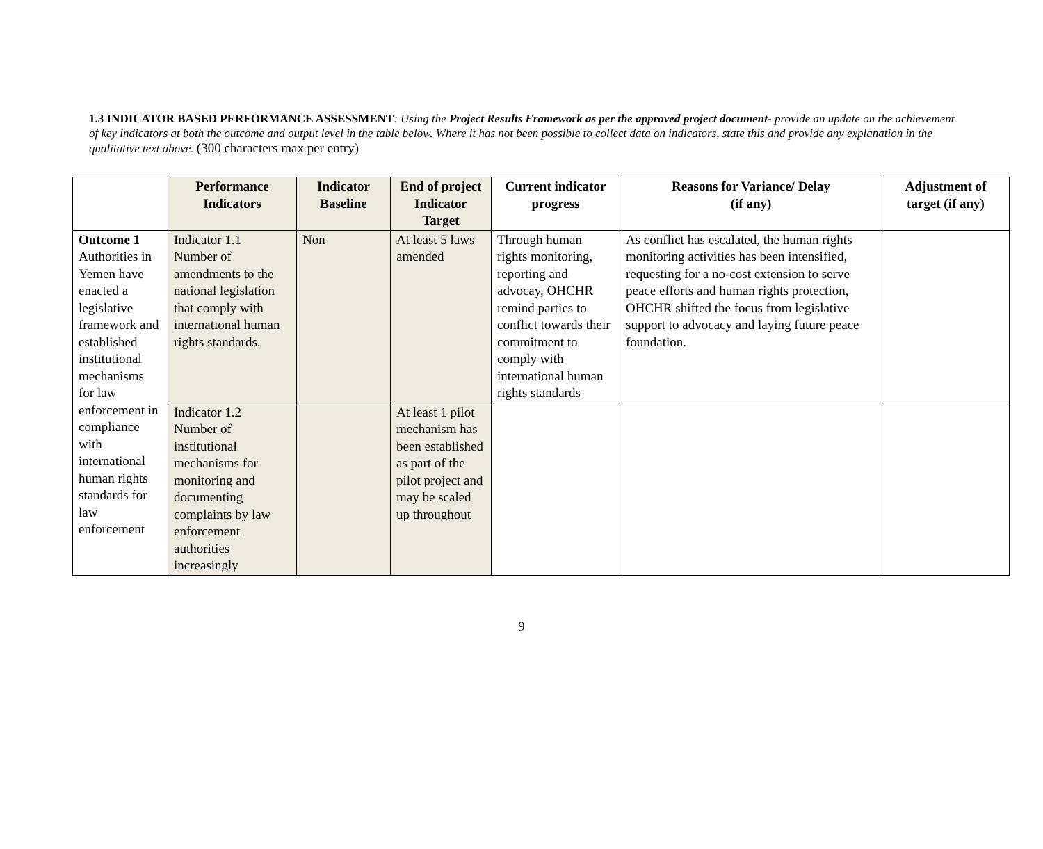1.3 INDICATOR BASED PERFORMANCE ASSESSMENT: Using the Project Results Framework as per the approved project document- provide an update on the achievement of key indicators at both the outcome and output level in the table below. Where it has not been possible to collect data on indicators, state this and provide any explanation in the qualitative text above. (300 characters max per entry)
| | Performance Indicators | Indicator Baseline | End of project Indicator Target | Current indicator progress | Reasons for Variance/ Delay (if any) | Adjustment of target (if any) |
| --- | --- | --- | --- | --- | --- | --- |
| Outcome 1 Authorities in Yemen have enacted a legislative framework and established institutional mechanisms for law enforcement in compliance with international human rights standards for law enforcement | Indicator 1.1 Number of amendments to the national legislation that comply with international human rights standards. | Non | At least 5 laws amended | Through human rights monitoring, reporting and advocay, OHCHR remind parties to conflict towards their commitment to comply with international human rights standards | As conflict has escalated, the human rights monitoring activities has been intensified, requesting for a no-cost extension to serve peace efforts and human rights protection, OHCHR shifted the focus from legislative support to advocacy and laying future peace foundation. | |
| | Indicator 1.2 Number of institutional mechanisms for monitoring and documenting complaints by law enforcement authorities increasingly | | At least 1 pilot mechanism has been established as part of the pilot project and may be scaled up throughout | | | |
9